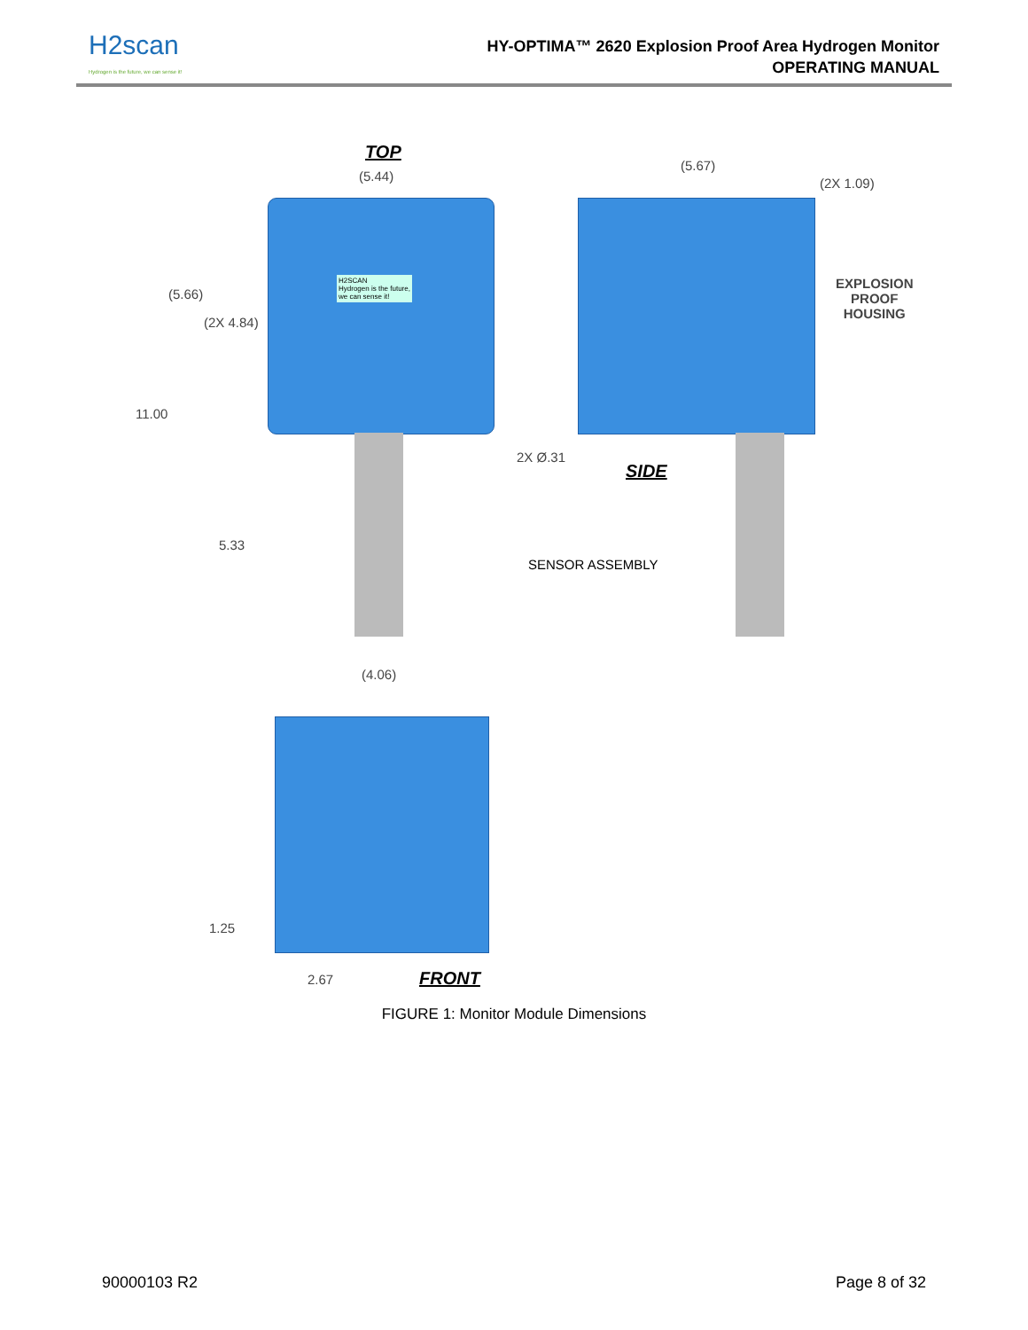H2scan
Hydrogen is the future, we can sense it!
HY-OPTIMA™ 2620 Explosion Proof Area Hydrogen Monitor
OPERATING MANUAL
TOP
(5.44)
(5.67)
(2X 1.09)
(5.66)
(2X 4.84)
H2SCAN
Hydrogen is the future,
we can sense it!
EXPLOSION
PROOF
HOUSING
11.00
2X Ø.31
SIDE
5.33
SENSOR ASSEMBLY
(4.06)
1.25
2.67 FRONT
FIGURE 1: Monitor Module Dimensions
90000103 R2 Page 8 of 32